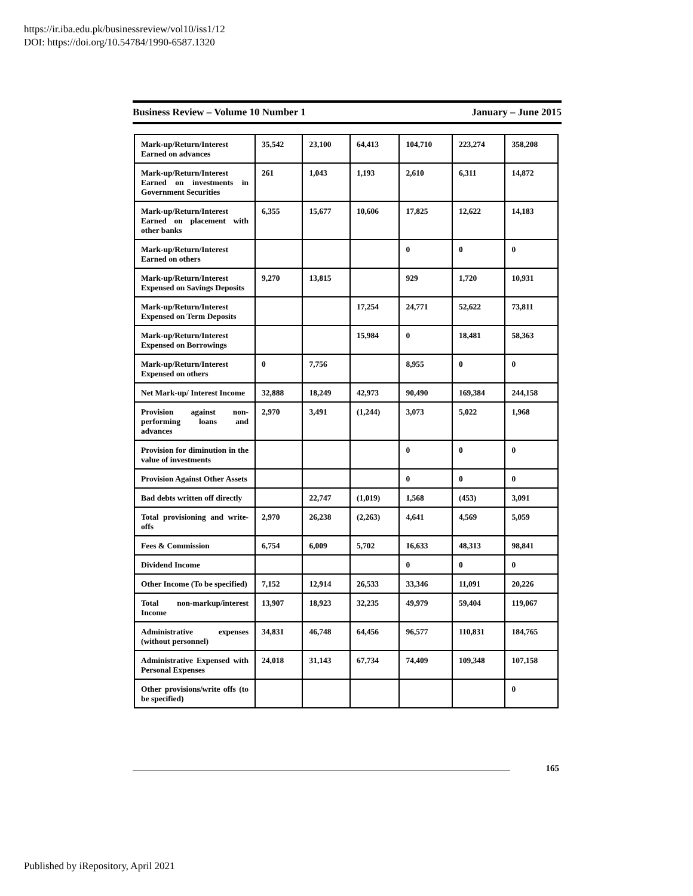https://ir.iba.edu.pk/businessreview/vol10/iss1/12
DOI: https://doi.org/10.54784/1990-6587.1320
Business Review – Volume 10 Number 1 January – June 2015
| Mark-up/Return/Interest Earned on advances | 35,542 | 23,100 | 64,413 | 104,710 | 223,274 | 358,208 |
| Mark-up/Return/Interest Earned on investments in Government Securities | 261 | 1,043 | 1,193 | 2,610 | 6,311 | 14,872 |
| Mark-up/Return/Interest Earned on placement with other banks | 6,355 | 15,677 | 10,606 | 17,825 | 12,622 | 14,183 |
| Mark-up/Return/Interest Earned on others | | | | 0 | 0 | 0 |
| Mark-up/Return/Interest Expensed on Savings Deposits | 9,270 | 13,815 | | 929 | 1,720 | 10,931 |
| Mark-up/Return/Interest Expensed on Term Deposits | | | 17,254 | 24,771 | 52,622 | 73,811 |
| Mark-up/Return/Interest Expensed on Borrowings | | | 15,984 | 0 | 18,481 | 58,363 |
| Mark-up/Return/Interest Expensed on others | 0 | 7,756 | | 8,955 | 0 | 0 |
| Net Mark-up/ Interest Income | 32,888 | 18,249 | 42,973 | 90,490 | 169,384 | 244,158 |
| Provision against non-performing loans and advances | 2,970 | 3,491 | (1,244) | 3,073 | 5,022 | 1,968 |
| Provision for diminution in the value of investments | | | | 0 | 0 | 0 |
| Provision Against Other Assets | | | | 0 | 0 | 0 |
| Bad debts written off directly | | 22,747 | (1,019) | 1,568 | (453) | 3,091 |
| Total provisioning and write-offs | 2,970 | 26,238 | (2,263) | 4,641 | 4,569 | 5,059 |
| Fees & Commission | 6,754 | 6,009 | 5,702 | 16,633 | 48,313 | 98,841 |
| Dividend Income | | | | 0 | 0 | 0 |
| Other Income (To be specified) | 7,152 | 12,914 | 26,533 | 33,346 | 11,091 | 20,226 |
| Total non-markup/interest Income | 13,907 | 18,923 | 32,235 | 49,979 | 59,404 | 119,067 |
| Administrative expenses (without personnel) | 34,831 | 46,748 | 64,456 | 96,577 | 110,831 | 184,765 |
| Administrative Expensed with Personal Expenses | 24,018 | 31,143 | 67,734 | 74,409 | 109,348 | 107,158 |
| Other provisions/write offs (to be specified) | | | | | | 0 |
165
Published by iRepository, April 2021